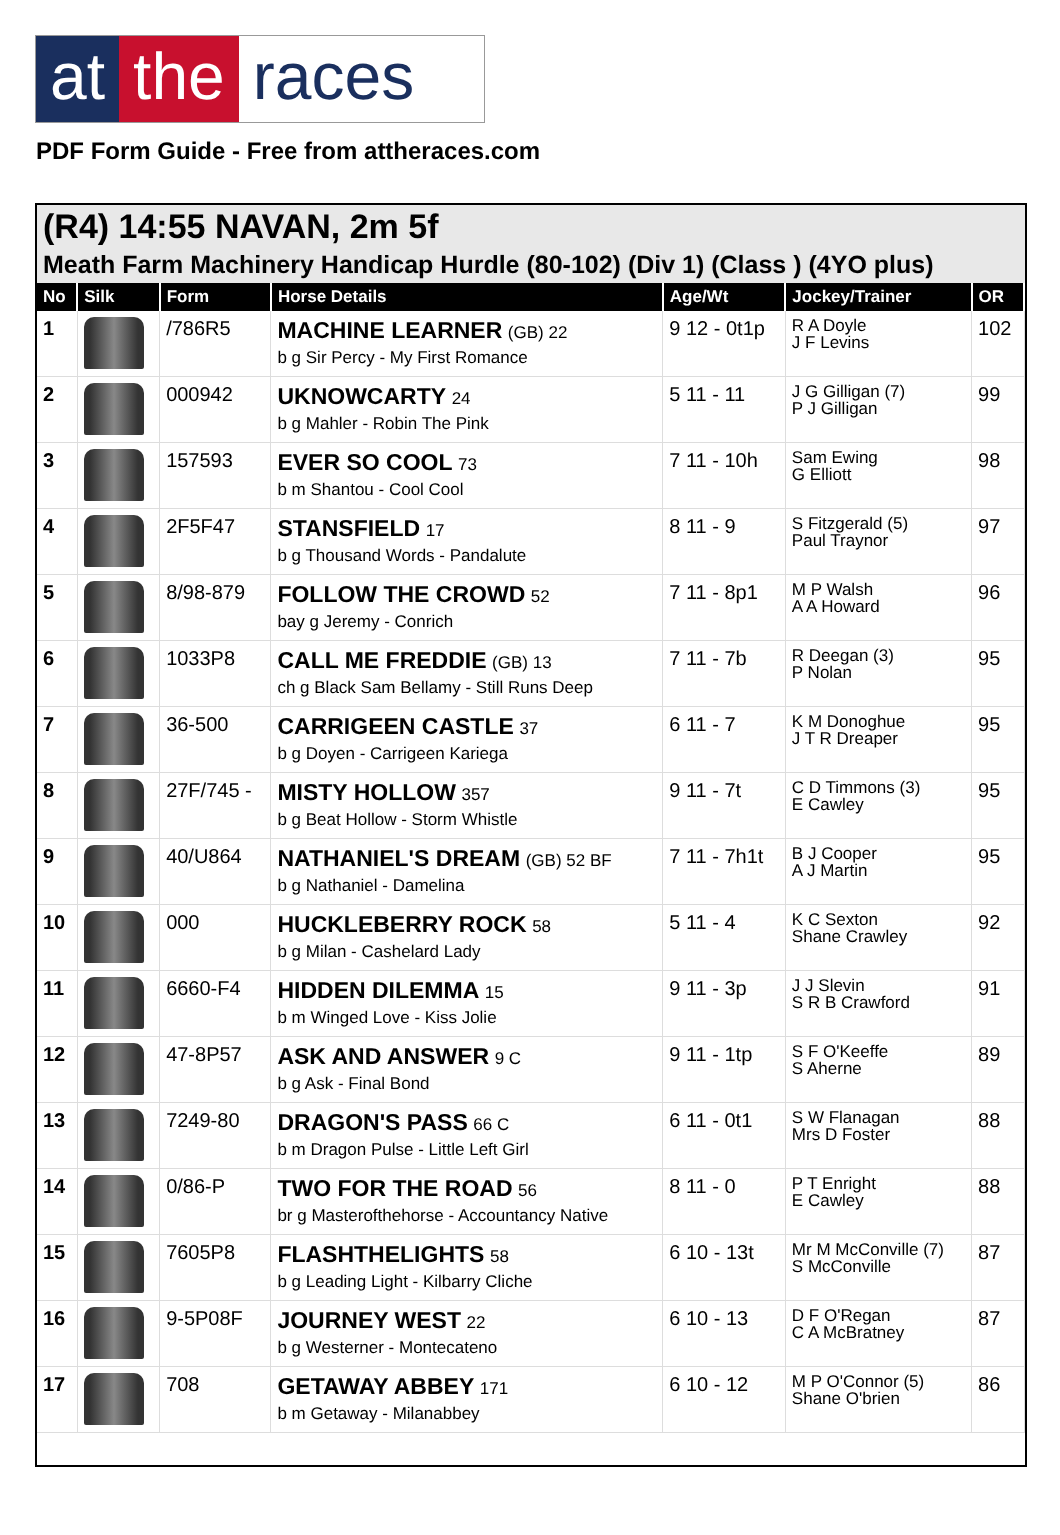at the races
PDF Form Guide - Free from attheraces.com
(R4) 14:55 NAVAN, 2m 5f
Meath Farm Machinery Handicap Hurdle (80-102) (Div 1) (Class ) (4YO plus)
| No | Silk | Form | Horse Details | Age/Wt | Jockey/Trainer | OR |
| --- | --- | --- | --- | --- | --- | --- |
| 1 | | /786R5 | MACHINE LEARNER (GB) 22 b g Sir Percy - My First Romance | 9 12 - 0t1p | R A Doyle J F Levins | 102 |
| 2 | | 000942 | UKNOWCARTY 24 b g Mahler - Robin The Pink | 5 11 - 11 | J G Gilligan (7) P J Gilligan | 99 |
| 3 | | 157593 | EVER SO COOL 73 b m Shantou - Cool Cool | 7 11 - 10h | Sam Ewing G Elliott | 98 |
| 4 | | 2F5F47 | STANSFIELD 17 b g Thousand Words - Pandalute | 8 11 - 9 | S Fitzgerald (5) Paul Traynor | 97 |
| 5 | | 8/98-879 | FOLLOW THE CROWD 52 bay g Jeremy - Conrich | 7 11 - 8p1 | M P Walsh A A Howard | 96 |
| 6 | | 1033P8 | CALL ME FREDDIE (GB) 13 ch g Black Sam Bellamy - Still Runs Deep | 7 11 - 7b | R Deegan (3) P Nolan | 95 |
| 7 | | 36-500 | CARRIGEEN CASTLE 37 b g Doyen - Carrigeen Kariega | 6 11 - 7 | K M Donoghue J T R Dreaper | 95 |
| 8 | | 27F/745 - | MISTY HOLLOW 357 b g Beat Hollow - Storm Whistle | 9 11 - 7t | C D Timmons (3) E Cawley | 95 |
| 9 | | 40/U864 | NATHANIEL'S DREAM (GB) 52 BF b g Nathaniel - Damelina | 7 11 - 7h1t | B J Cooper A J Martin | 95 |
| 10 | | 000 | HUCKLEBERRY ROCK 58 b g Milan - Cashelard Lady | 5 11 - 4 | K C Sexton Shane Crawley | 92 |
| 11 | | 6660-F4 | HIDDEN DILEMMA 15 b m Winged Love - Kiss Jolie | 9 11 - 3p | J J Slevin S R B Crawford | 91 |
| 12 | | 47-8P57 | ASK AND ANSWER 9 C b g Ask - Final Bond | 9 11 - 1tp | S F O'Keeffe S Aherne | 89 |
| 13 | | 7249-80 | DRAGON'S PASS 66 C b m Dragon Pulse - Little Left Girl | 6 11 - 0t1 | S W Flanagan Mrs D Foster | 88 |
| 14 | | 0/86-P | TWO FOR THE ROAD 56 br g Masterofthehorse - Accountancy Native | 8 11 - 0 | P T Enright E Cawley | 88 |
| 15 | | 7605P8 | FLASHTHELIGHTS 58 b g Leading Light - Kilbarry Cliche | 6 10 - 13t | Mr M McConville (7) S McConville | 87 |
| 16 | | 9-5P08F | JOURNEY WEST 22 b g Westerner - Montecateno | 6 10 - 13 | D F O'Regan C A McBratney | 87 |
| 17 | | 708 | GETAWAY ABBEY 171 b m Getaway - Milanabbey | 6 10 - 12 | M P O'Connor (5) Shane O'brien | 86 |